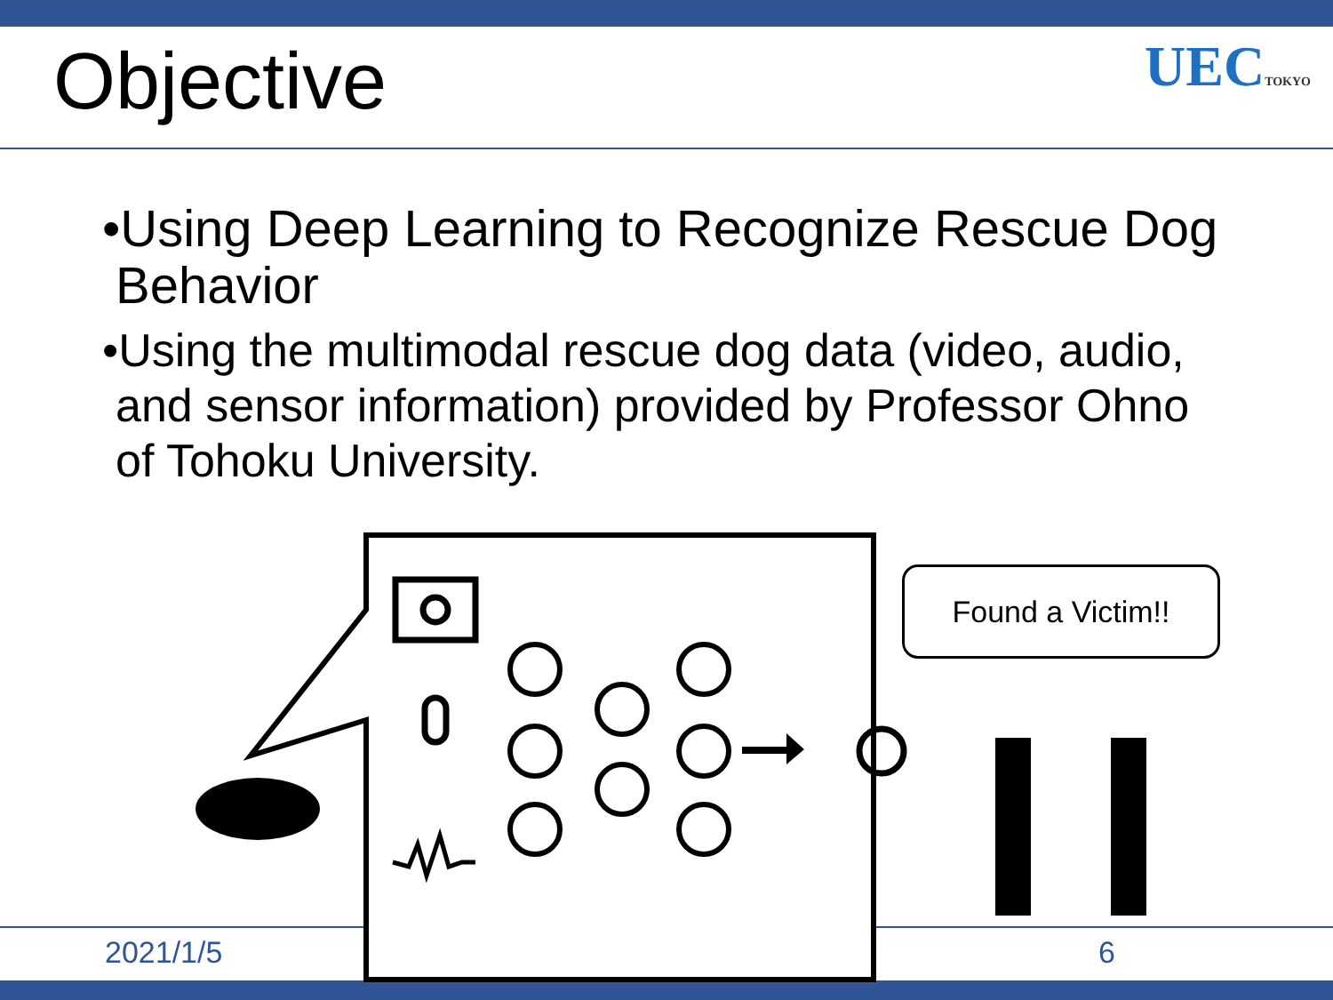Objective UECTOKYO
•Using Deep Learning to Recognize Rescue Dog Behavior
•Using the multimodal rescue dog data (video, audio, and sensor information) provided by Professor Ohno of Tohoku University.
Found a Victim!!
2021/1/5 6